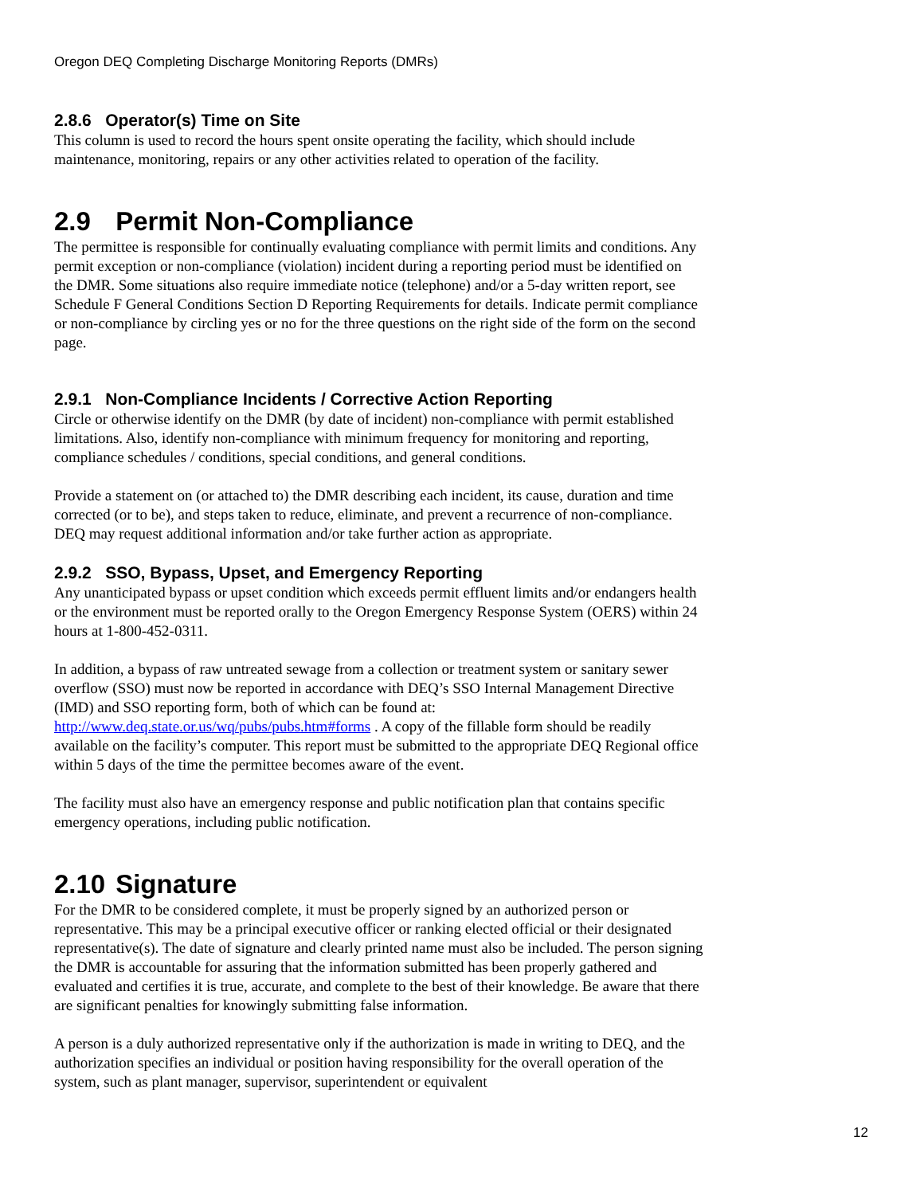Oregon DEQ Completing Discharge Monitoring Reports (DMRs)
2.8.6 Operator(s) Time on Site
This column is used to record the hours spent onsite operating the facility, which should include maintenance, monitoring, repairs or any other activities related to operation of the facility.
2.9 Permit Non-Compliance
The permittee is responsible for continually evaluating compliance with permit limits and conditions. Any permit exception or non-compliance (violation) incident during a reporting period must be identified on the DMR. Some situations also require immediate notice (telephone) and/or a 5-day written report, see Schedule F General Conditions Section D Reporting Requirements for details. Indicate permit compliance or non-compliance by circling yes or no for the three questions on the right side of the form on the second page.
2.9.1 Non-Compliance Incidents / Corrective Action Reporting
Circle or otherwise identify on the DMR (by date of incident) non-compliance with permit established limitations. Also, identify non-compliance with minimum frequency for monitoring and reporting, compliance schedules / conditions, special conditions, and general conditions.
Provide a statement on (or attached to) the DMR describing each incident, its cause, duration and time corrected (or to be), and steps taken to reduce, eliminate, and prevent a recurrence of non-compliance. DEQ may request additional information and/or take further action as appropriate.
2.9.2 SSO, Bypass, Upset, and Emergency Reporting
Any unanticipated bypass or upset condition which exceeds permit effluent limits and/or endangers health or the environment must be reported orally to the Oregon Emergency Response System (OERS) within 24 hours at 1-800-452-0311.
In addition, a bypass of raw untreated sewage from a collection or treatment system or sanitary sewer overflow (SSO) must now be reported in accordance with DEQ’s SSO Internal Management Directive (IMD) and SSO reporting form, both of which can be found at: http://www.deq.state.or.us/wq/pubs/pubs.htm#forms . A copy of the fillable form should be readily available on the facility’s computer. This report must be submitted to the appropriate DEQ Regional office within 5 days of the time the permittee becomes aware of the event.
The facility must also have an emergency response and public notification plan that contains specific emergency operations, including public notification.
2.10 Signature
For the DMR to be considered complete, it must be properly signed by an authorized person or representative. This may be a principal executive officer or ranking elected official or their designated representative(s). The date of signature and clearly printed name must also be included. The person signing the DMR is accountable for assuring that the information submitted has been properly gathered and evaluated and certifies it is true, accurate, and complete to the best of their knowledge. Be aware that there are significant penalties for knowingly submitting false information.
A person is a duly authorized representative only if the authorization is made in writing to DEQ, and the authorization specifies an individual or position having responsibility for the overall operation of the system, such as plant manager, supervisor, superintendent or equivalent
12